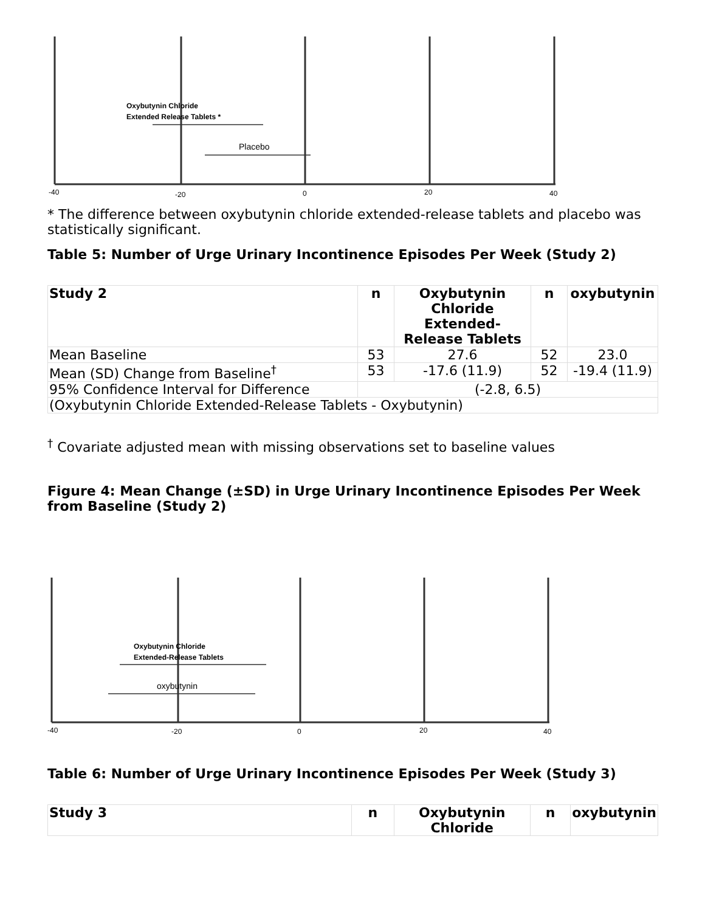Oxybutynin Chloride
Extended Release Tablets *
Placebo
-40
-20
0
20
40
* The difference between oxybutynin chloride extended-release tablets and placebo was statistically significant.
Table 5: Number of Urge Urinary Incontinence Episodes Per Week (Study 2)
| Study 2 | n | Oxybutynin Chloride Extended-Release Tablets | n | oxybutynin |
| --- | --- | --- | --- | --- |
| Mean Baseline | 53 | 27.6 | 52 | 23.0 |
| Mean (SD) Change from Baseline<sup>†</sup> | 53 | -17.6 (11.9) | 52 | -19.4 (11.9) |
| 95% Confidence Interval for Difference | (-2.8, 6.5) | | | |
| (Oxybutynin Chloride Extended-Release Tablets - Oxybutynin) | | | | |
<sup>†</sup> Covariate adjusted mean with missing observations set to baseline values
Figure 4: Mean Change (±SD) in Urge Urinary Incontinence Episodes Per Week from Baseline (Study 2)
Oxybutynin Chloride
Extended-Release Tablets
oxybutynin
-40
-20
0
20
40
Table 6: Number of Urge Urinary Incontinence Episodes Per Week (Study 3)
| Study 3 | n | Oxybutynin Chloride | n | oxybutynin |
| --- | --- | --- | --- | --- |